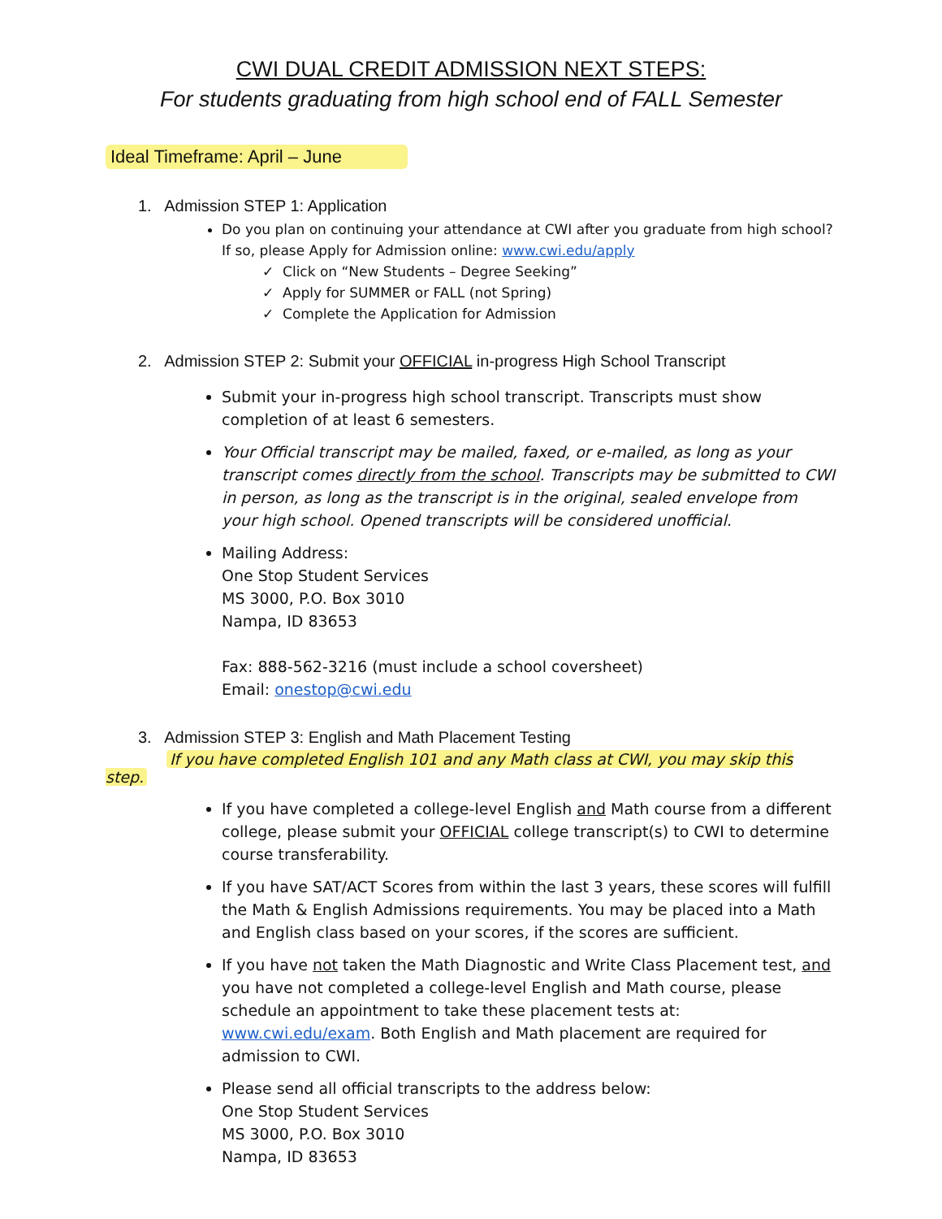CWI DUAL CREDIT ADMISSION NEXT STEPS:
For students graduating from high school end of FALL Semester
Ideal Timeframe: April – June
1. Admission STEP 1: Application
Do you plan on continuing your attendance at CWI after you graduate from high school? If so, please Apply for Admission online: www.cwi.edu/apply
✓ Click on “New Students – Degree Seeking”
✓ Apply for SUMMER or FALL (not Spring)
✓ Complete the Application for Admission
2. Admission STEP 2: Submit your OFFICIAL in-progress High School Transcript
Submit your in-progress high school transcript. Transcripts must show completion of at least 6 semesters.
Your Official transcript may be mailed, faxed, or e-mailed, as long as your transcript comes directly from the school. Transcripts may be submitted to CWI in person, as long as the transcript is in the original, sealed envelope from your high school. Opened transcripts will be considered unofficial.
Mailing Address:
One Stop Student Services
MS 3000, P.O. Box 3010
Nampa, ID 83653
Fax: 888-562-3216 (must include a school coversheet)
Email: onestop@cwi.edu
3. Admission STEP 3: English and Math Placement Testing
If you have completed English 101 and any Math class at CWI, you may skip this step.
If you have completed a college-level English and Math course from a different college, please submit your OFFICIAL college transcript(s) to CWI to determine course transferability.
If you have SAT/ACT Scores from within the last 3 years, these scores will fulfill the Math & English Admissions requirements. You may be placed into a Math and English class based on your scores, if the scores are sufficient.
If you have not taken the Math Diagnostic and Write Class Placement test, and you have not completed a college-level English and Math course, please schedule an appointment to take these placement tests at: www.cwi.edu/exam. Both English and Math placement are required for admission to CWI.
Please send all official transcripts to the address below:
One Stop Student Services
MS 3000, P.O. Box 3010
Nampa, ID 83653